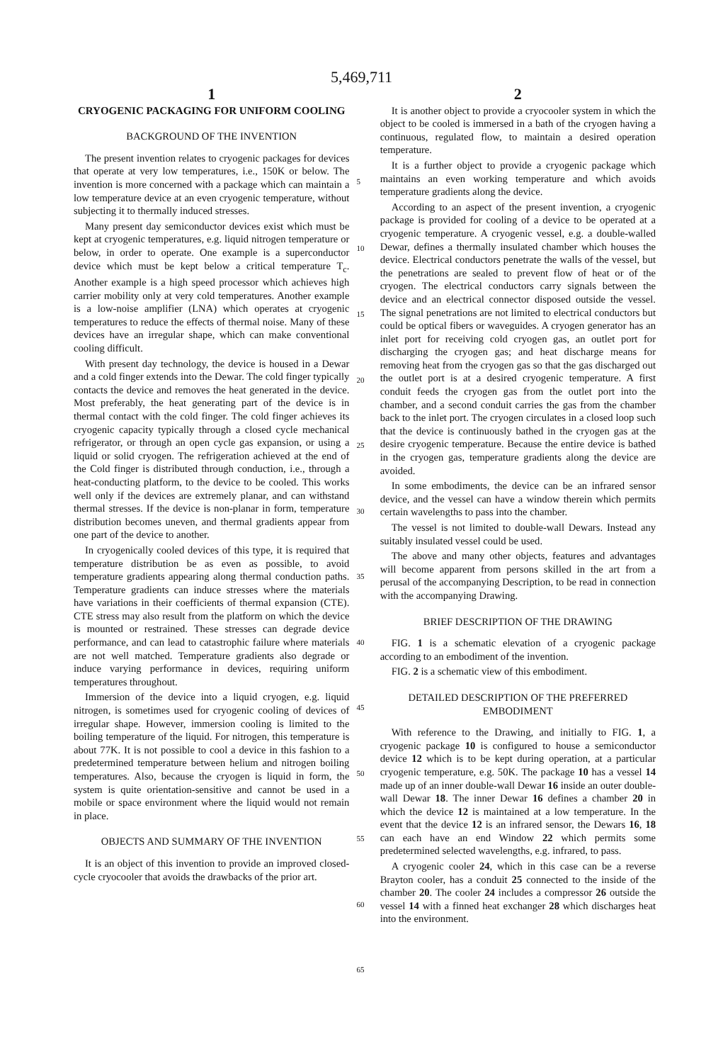5,469,711
1
CRYOGENIC PACKAGING FOR UNIFORM COOLING
BACKGROUND OF THE INVENTION
The present invention relates to cryogenic packages for devices that operate at very low temperatures, i.e., 150K or below. The invention is more concerned with a package which can maintain a low temperature device at an even cryogenic temperature, without subjecting it to thermally induced stresses.
Many present day semiconductor devices exist which must be kept at cryogenic temperatures, e.g. liquid nitrogen temperature or below, in order to operate. One example is a superconductor device which must be kept below a critical temperature T<sub>c</sub>. Another example is a high speed processor which achieves high carrier mobility only at very cold temperatures. Another example is a low-noise amplifier (LNA) which operates at cryogenic temperatures to reduce the effects of thermal noise. Many of these devices have an irregular shape, which can make conventional cooling difficult.
With present day technology, the device is housed in a Dewar and a cold finger extends into the Dewar. The cold finger typically contacts the device and removes the heat generated in the device. Most preferably, the heat generating part of the device is in thermal contact with the cold finger. The cold finger achieves its cryogenic capacity typically through a closed cycle mechanical refrigerator, or through an open cycle gas expansion, or using a liquid or solid cryogen. The refrigeration achieved at the end of the Cold finger is distributed through conduction, i.e., through a heat-conducting platform, to the device to be cooled. This works well only if the devices are extremely planar, and can withstand thermal stresses. If the device is non-planar in form, temperature distribution becomes uneven, and thermal gradients appear from one part of the device to another.
In cryogenically cooled devices of this type, it is required that temperature distribution be as even as possible, to avoid temperature gradients appearing along thermal conduction paths. Temperature gradients can induce stresses where the materials have variations in their coefficients of thermal expansion (CTE). CTE stress may also result from the platform on which the device is mounted or restrained. These stresses can degrade device performance, and can lead to catastrophic failure where materials are not well matched. Temperature gradients also degrade or induce varying performance in devices, requiring uniform temperatures throughout.
Immersion of the device into a liquid cryogen, e.g. liquid nitrogen, is sometimes used for cryogenic cooling of devices of irregular shape. However, immersion cooling is limited to the boiling temperature of the liquid. For nitrogen, this temperature is about 77K. It is not possible to cool a device in this fashion to a predetermined temperature between helium and nitrogen boiling temperatures. Also, because the cryogen is liquid in form, the system is quite orientation-sensitive and cannot be used in a mobile or space environment where the liquid would not remain in place.
OBJECTS AND SUMMARY OF THE INVENTION
It is an object of this invention to provide an improved closed-cycle cryocooler that avoids the drawbacks of the prior art.
5
10
15
20
25
30
35
40
45
50
55
60
65
2
It is another object to provide a cryocooler system in which the object to be cooled is immersed in a bath of the cryogen having a continuous, regulated flow, to maintain a desired operation temperature.
It is a further object to provide a cryogenic package which maintains an even working temperature and which avoids temperature gradients along the device.
According to an aspect of the present invention, a cryogenic package is provided for cooling of a device to be operated at a cryogenic temperature. A cryogenic vessel, e.g. a double-walled Dewar, defines a thermally insulated chamber which houses the device. Electrical conductors penetrate the walls of the vessel, but the penetrations are sealed to prevent flow of heat or of the cryogen. The electrical conductors carry signals between the device and an electrical connector disposed outside the vessel. The signal penetrations are not limited to electrical conductors but could be optical fibers or waveguides. A cryogen generator has an inlet port for receiving cold cryogen gas, an outlet port for discharging the cryogen gas; and heat discharge means for removing heat from the cryogen gas so that the gas discharged out the outlet port is at a desired cryogenic temperature. A first conduit feeds the cryogen gas from the outlet port into the chamber, and a second conduit carries the gas from the chamber back to the inlet port. The cryogen circulates in a closed loop such that the device is continuously bathed in the cryogen gas at the desire cryogenic temperature. Because the entire device is bathed in the cryogen gas, temperature gradients along the device are avoided.
In some embodiments, the device can be an infrared sensor device, and the vessel can have a window therein which permits certain wavelengths to pass into the chamber.
The vessel is not limited to double-wall Dewars. Instead any suitably insulated vessel could be used.
The above and many other objects, features and advantages will become apparent from persons skilled in the art from a perusal of the accompanying Description, to be read in connection with the accompanying Drawing.
BRIEF DESCRIPTION OF THE DRAWING
FIG. 1 is a schematic elevation of a cryogenic package according to an embodiment of the invention.
FIG. 2 is a schematic view of this embodiment.
DETAILED DESCRIPTION OF THE PREFERRED EMBODIMENT
With reference to the Drawing, and initially to FIG. 1, a cryogenic package 10 is configured to house a semiconductor device 12 which is to be kept during operation, at a particular cryogenic temperature, e.g. 50K. The package 10 has a vessel 14 made up of an inner double-wall Dewar 16 inside an outer double-wall Dewar 18. The inner Dewar 16 defines a chamber 20 in which the device 12 is maintained at a low temperature. In the event that the device 12 is an infrared sensor, the Dewars 16, 18 can each have an end Window 22 which permits some predetermined selected wavelengths, e.g. infrared, to pass.
A cryogenic cooler 24, which in this case can be a reverse Brayton cooler, has a conduit 25 connected to the inside of the chamber 20. The cooler 24 includes a compressor 26 outside the vessel 14 with a finned heat exchanger 28 which discharges heat into the environment.